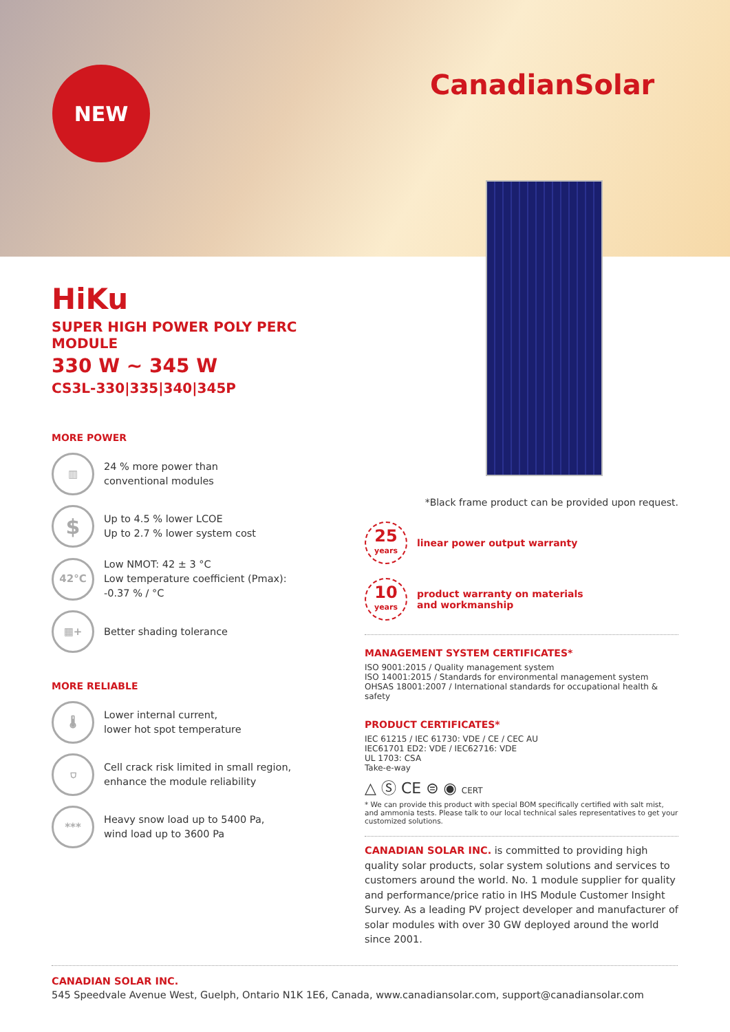NEW CanadianSolar
HiKu
SUPER HIGH POWER POLY PERC MODULE
330 W ~ 345 W
CS3L-330|335|340|345P
MORE POWER
▥
24 % more power than
conventional modules
$
Up to 4.5 % lower LCOE
Up to 2.7 % lower system cost
42°C
Low NMOT: 42 ± 3 °C
Low temperature coefficient (Pmax):
-0.37 % / °C
▦+
Better shading tolerance
MORE RELIABLE
🌡
Lower internal current,
lower hot spot temperature
⛉
Cell crack risk limited in small region,
enhance the module reliability
***
Heavy snow load up to 5400 Pa,
wind load up to 3600 Pa
*Black frame product can be provided upon request.
25
years
linear power output warranty
10
years
product warranty on materials
and workmanship
MANAGEMENT SYSTEM CERTIFICATES*
ISO 9001:2015 / Quality management system
ISO 14001:2015 / Standards for environmental management system
OHSAS 18001:2007 / International standards for occupational health & safety
PRODUCT CERTIFICATES*
IEC 61215 / IEC 61730: VDE / CE / CEC AU
IEC61701 ED2: VDE / IEC62716: VDE
UL 1703: CSA
Take-e-way
△ Ⓢ CE ⊜ ◉ CERT
* We can provide this product with special BOM specifically certified with salt mist, and ammonia tests. Please talk to our local technical sales representatives to get your customized solutions.
CANADIAN SOLAR INC. is committed to providing high quality solar products, solar system solutions and services to customers around the world. No. 1 module supplier for quality and performance/price ratio in IHS Module Customer Insight Survey. As a leading PV project developer and manufacturer of solar modules with over 30 GW deployed around the world since 2001.
CANADIAN SOLAR INC.
545 Speedvale Avenue West, Guelph, Ontario N1K 1E6, Canada, www.canadiansolar.com, support@canadiansolar.com